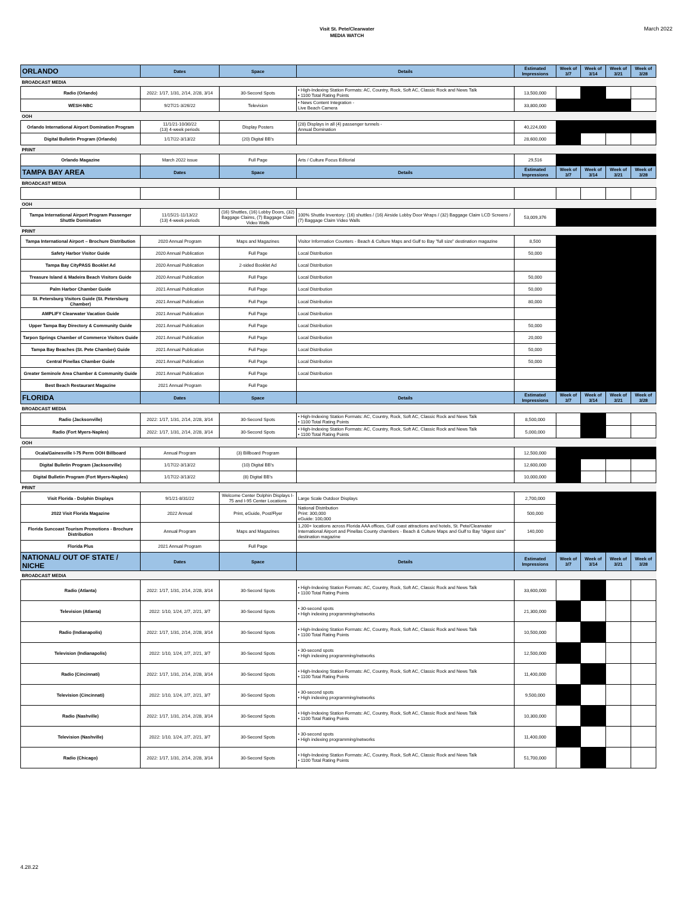Visit St. Pete/Clearwater
MEDIA WATCH
March 2022
| ORLANDO | Dates | Space | Details | Estimated Impressions | Week of 3/7 | Week of 3/14 | Week of 3/21 | Week of 3/28 |
| --- | --- | --- | --- | --- | --- | --- | --- | --- |
| BROADCAST MEDIA | | | | | | | | |
| Radio (Orlando) | 2022: 1/17, 1/31, 2/14, 2/28, 3/14 | 30-Second Spots | • High-Indexing Station Formats: AC, Country, Rock, Soft AC, Classic Rock and News Talk • 1100 Total Rating Points | 13,500,000 | | | | |
| WESH-NBC | 9/27/21-3/26/22 | Television | • News Content Integration - Live Beach Camera | 33,800,000 | | | | |
| OOH | | | | | | | | |
| Orlando International Airport Domination Program | 11/1/21-10/30/22 (13) 4-week periods | Display Posters | (28) Displays in all (4) passenger tunnels - Annual Domination | 40,224,000 | | | | |
| Digital Bulletin Program (Orlando) | 1/17/22-3/13/22 | (20) Digital BB's | | 28,600,000 | | | | |
| PRINT | | | | | | | | |
| Orlando Magazine | March 2022 issue | Full Page | Arts / Culture Focus Editorial | 29,516 | | | | |
| TAMPA BAY AREA | Dates | Space | Details | Estimated Impressions | Week of 3/7 | Week of 3/14 | Week of 3/21 | Week of 3/28 |
| BROADCAST MEDIA | | | | | | | | |
| OOH | | | | | | | | |
| Tampa International Airport Program Passenger Shuttle Domination | 11/15/21-11/13/22 (13) 4-week periods | (16) Shuttles, (16) Lobby Doors, (32) Baggage Claims, (7) Baggage Claim Video Walls | 100% Shuttle Inventory: (16) shuttles / (16) Airside Lobby Door Wraps / (32) Baggage Claim LCD Screens / (7) Baggage Claim Video Walls | 53,009,376 | | | | |
| PRINT | | | | | | | | |
| Tampa International Airport – Brochure Distribution | 2020 Annual Program | Maps and Magazines | Visitor Information Counters - Beach & Culture Maps and Gulf to Bay "full size" destination magazine | 8,500 | | | | |
| Safety Harbor Visitor Guide | 2020 Annual Publication | Full Page | Local Distribution | 50,000 | | | | |
| Tampa Bay CityPASS Booklet Ad | 2020 Annual Publication | 2-sided Booklet Ad | Local Distribution | | | | | |
| Treasure Island & Madeira Beach Visitors Guide | 2020 Annual Publication | Full Page | Local Distribution | 50,000 | | | | |
| Palm Harbor Chamber Guide | 2021 Annual Publication | Full Page | Local Distribution | 50,000 | | | | |
| St. Petersburg Visitors Guide (St. Petersburg Chamber) | 2021 Annual Publication | Full Page | Local Distribution | 80,000 | | | | |
| AMPLIFY Clearwater Vacation Guide | 2021 Annual Publication | Full Page | Local Distribution | | | | | |
| Upper Tampa Bay Directory & Community Guide | 2021 Annual Publication | Full Page | Local Distribution | 50,000 | | | | |
| Tarpon Springs Chamber of Commerce Visitors Guide | 2021 Annual Publication | Full Page | Local Distribution | 20,000 | | | | |
| Tampa Bay Beaches (St. Pete Chamber) Guide | 2021 Annual Publication | Full Page | Local Distribution | 50,000 | | | | |
| Central Pinellas Chamber Guide | 2021 Annual Publication | Full Page | Local Distribution | 50,000 | | | | |
| Greater Seminole Area Chamber & Community Guide | 2021 Annual Publication | Full Page | Local Distribution | | | | | |
| Best Beach Restaurant Magazine | 2021 Annual Program | Full Page | | | | | | |
| FLORIDA | Dates | Space | Details | Estimated Impressions | Week of 3/7 | Week of 3/14 | Week of 3/21 | Week of 3/28 |
| BROADCAST MEDIA | | | | | | | | |
| Radio (Jacksonville) | 2022: 1/17, 1/31, 2/14, 2/28, 3/14 | 30-Second Spots | • High-Indexing Station Formats: AC, Country, Rock, Soft AC, Classic Rock and News Talk • 1100 Total Rating Points | 8,500,000 | | | | |
| Radio (Fort Myers-Naples) | 2022: 1/17, 1/31, 2/14, 2/28, 3/14 | 30-Second Spots | • High-Indexing Station Formats: AC, Country, Rock, Soft AC, Classic Rock and News Talk • 1100 Total Rating Points | 5,000,000 | | | | |
| OOH | | | | | | | | |
| Ocala/Gainesville I-75 Perm OOH Billboard | Annual Program | (3) Billboard Program | | 12,500,000 | | | | |
| Digital Bulletin Program (Jacksonville) | 1/17/22-3/13/22 | (10) Digital BB's | | 12,600,000 | | | | |
| Digital Bulletin Program (Fort Myers-Naples) | 1/17/22-3/13/22 | (8) Digital BB's | | 10,000,000 | | | | |
| PRINT | | | | | | | | |
| Visit Florida - Dolphin Displays | 9/1/21-8/31/22 | Welcome Center Dolphin Displays I-75 and I-95 Center Locations | Large Scale Outdoor Displays | 2,700,000 | | | | |
| 2022 Visit Florida Magazine | 2022 Annual | Print, eGuide, Post/Flyer | National Distribution Print: 300,000 eGuide: 100,000 | 500,000 | | | | |
| Florida Suncoast Tourism Promotions - Brochure Distribution | Annual Program | Maps and Magazines | 1,200+ locations across Florida AAA offices, Gulf coast attractions and hotels, St. Pete/Clearwater International Airport and Pinellas County chambers - Beach & Culture Maps and Gulf to Bay "digest size" destination magazine | 140,000 | | | | |
| Florida Plus | 2021 Annual Program | Full Page | | | | | | |
| NATIONAL/ OUT OF STATE / NICHE | Dates | Space | Details | Estimated Impressions | Week of 3/7 | Week of 3/14 | Week of 3/21 | Week of 3/28 |
| BROADCAST MEDIA | | | | | | | | |
| Radio (Atlanta) | 2022: 1/17, 1/31, 2/14, 2/28, 3/14 | 30-Second Spots | • High-Indexing Station Formats: AC, Country, Rock, Soft AC, Classic Rock and News Talk • 1100 Total Rating Points | 33,600,000 | | | | |
| Television (Atlanta) | 2022: 1/10, 1/24, 2/7, 2/21, 3/7 | 30-Second Spots | • 30-second spots • High indexing programming/networks | 21,300,000 | | | | |
| Radio (Indianapolis) | 2022: 1/17, 1/31, 2/14, 2/28, 3/14 | 30-Second Spots | • High-Indexing Station Formats: AC, Country, Rock, Soft AC, Classic Rock and News Talk • 1100 Total Rating Points | 10,500,000 | | | | |
| Television (Indianapolis) | 2022: 1/10, 1/24, 2/7, 2/21, 3/7 | 30-Second Spots | • 30-second spots • High indexing programming/networks | 12,500,000 | | | | |
| Radio (Cincinnati) | 2022: 1/17, 1/31, 2/14, 2/28, 3/14 | 30-Second Spots | • High-Indexing Station Formats: AC, Country, Rock, Soft AC, Classic Rock and News Talk • 1100 Total Rating Points | 11,400,000 | | | | |
| Television (Cincinnati) | 2022: 1/10, 1/24, 2/7, 2/21, 3/7 | 30-Second Spots | • 30-second spots • High indexing programming/networks | 9,500,000 | | | | |
| Radio (Nashville) | 2022: 1/17, 1/31, 2/14, 2/28, 3/14 | 30-Second Spots | • High-Indexing Station Formats: AC, Country, Rock, Soft AC, Classic Rock and News Talk • 1100 Total Rating Points | 10,300,000 | | | | |
| Television (Nashville) | 2022: 1/10, 1/24, 2/7, 2/21, 3/7 | 30-Second Spots | • 30-second spots • High indexing programming/networks | 11,400,000 | | | | |
| Radio (Chicago) | 2022: 1/17, 1/31, 2/14, 2/28, 3/14 | 30-Second Spots | • High-Indexing Station Formats: AC, Country, Rock, Soft AC, Classic Rock and News Talk • 1100 Total Rating Points | 51,700,000 | | | | |
4.28.22